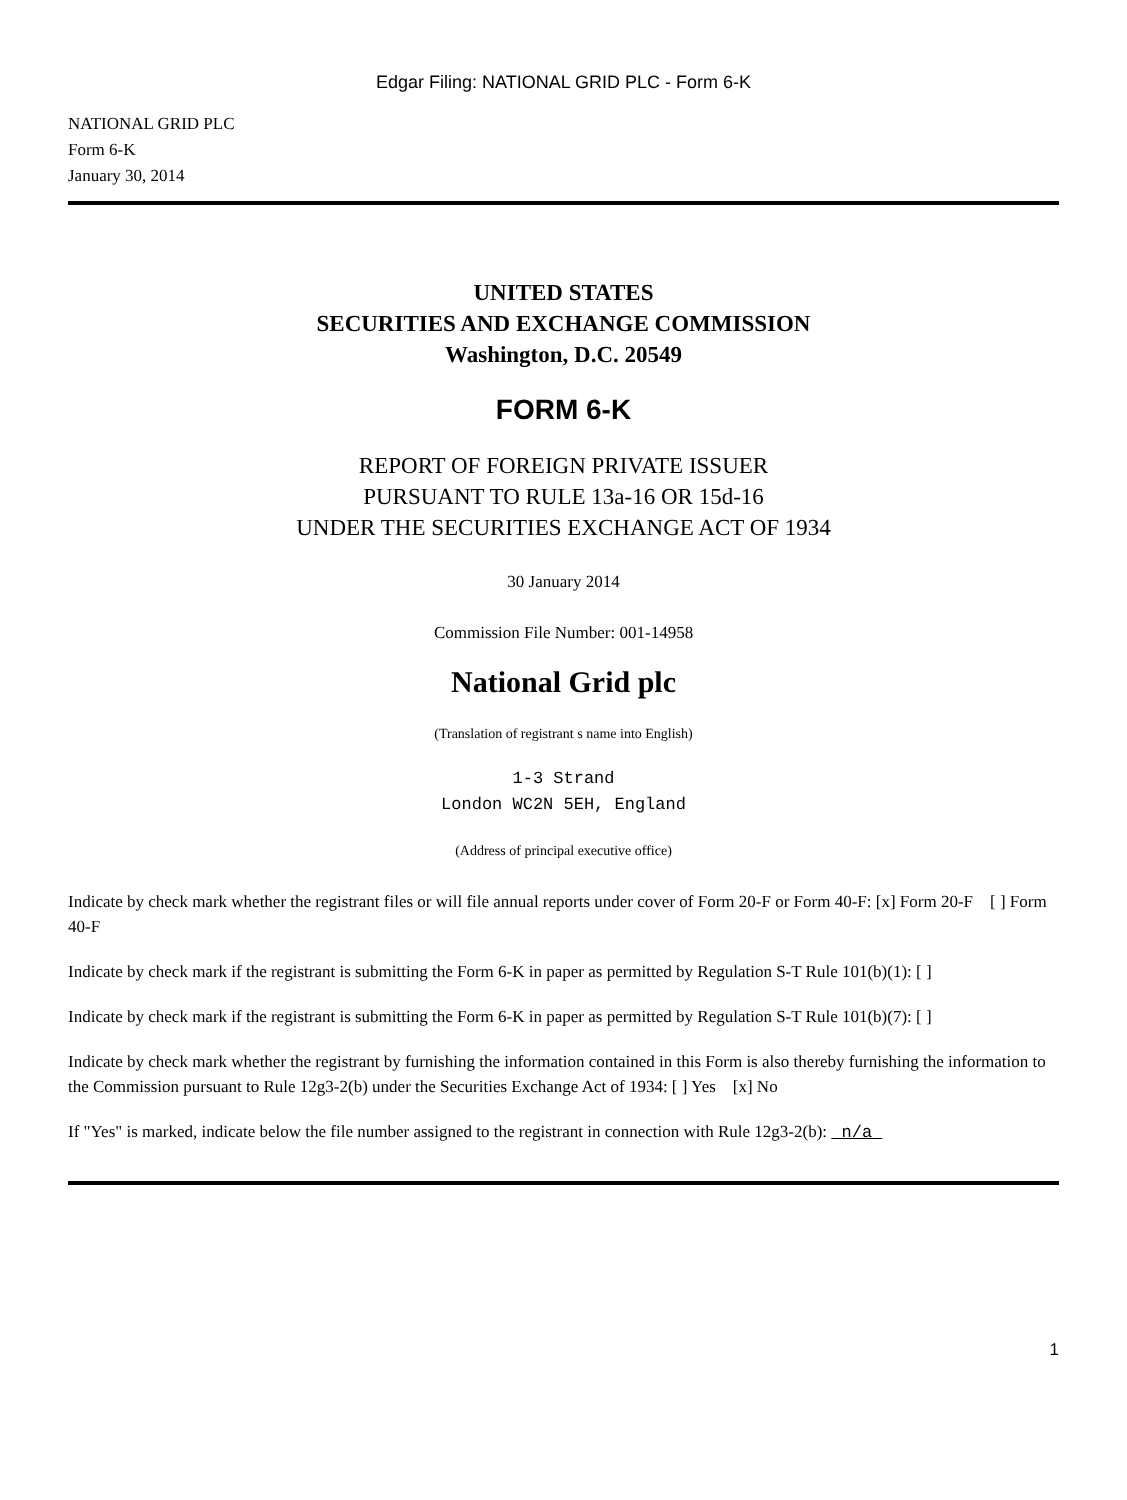Edgar Filing: NATIONAL GRID PLC - Form 6-K
NATIONAL GRID PLC
Form 6-K
January 30, 2014
UNITED STATES
SECURITIES AND EXCHANGE COMMISSION
Washington, D.C. 20549
FORM 6-K
REPORT OF FOREIGN PRIVATE ISSUER
PURSUANT TO RULE 13a-16 OR 15d-16
UNDER THE SECURITIES EXCHANGE ACT OF 1934
30 January 2014
Commission File Number: 001-14958
National Grid plc
(Translation of registrant s name into English)
1-3 Strand
London WC2N 5EH, England
(Address of principal executive office)
Indicate by check mark whether the registrant files or will file annual reports under cover of Form 20-F or Form 40-F: [x] Form 20-F [ ] Form 40-F
Indicate by check mark if the registrant is submitting the Form 6-K in paper as permitted by Regulation S-T Rule 101(b)(1): [ ]
Indicate by check mark if the registrant is submitting the Form 6-K in paper as permitted by Regulation S-T Rule 101(b)(7): [ ]
Indicate by check mark whether the registrant by furnishing the information contained in this Form is also thereby furnishing the information to the Commission pursuant to Rule 12g3-2(b) under the Securities Exchange Act of 1934: [ ] Yes [x] No
If "Yes" is marked, indicate below the file number assigned to the registrant in connection with Rule 12g3-2(b): n/a
1